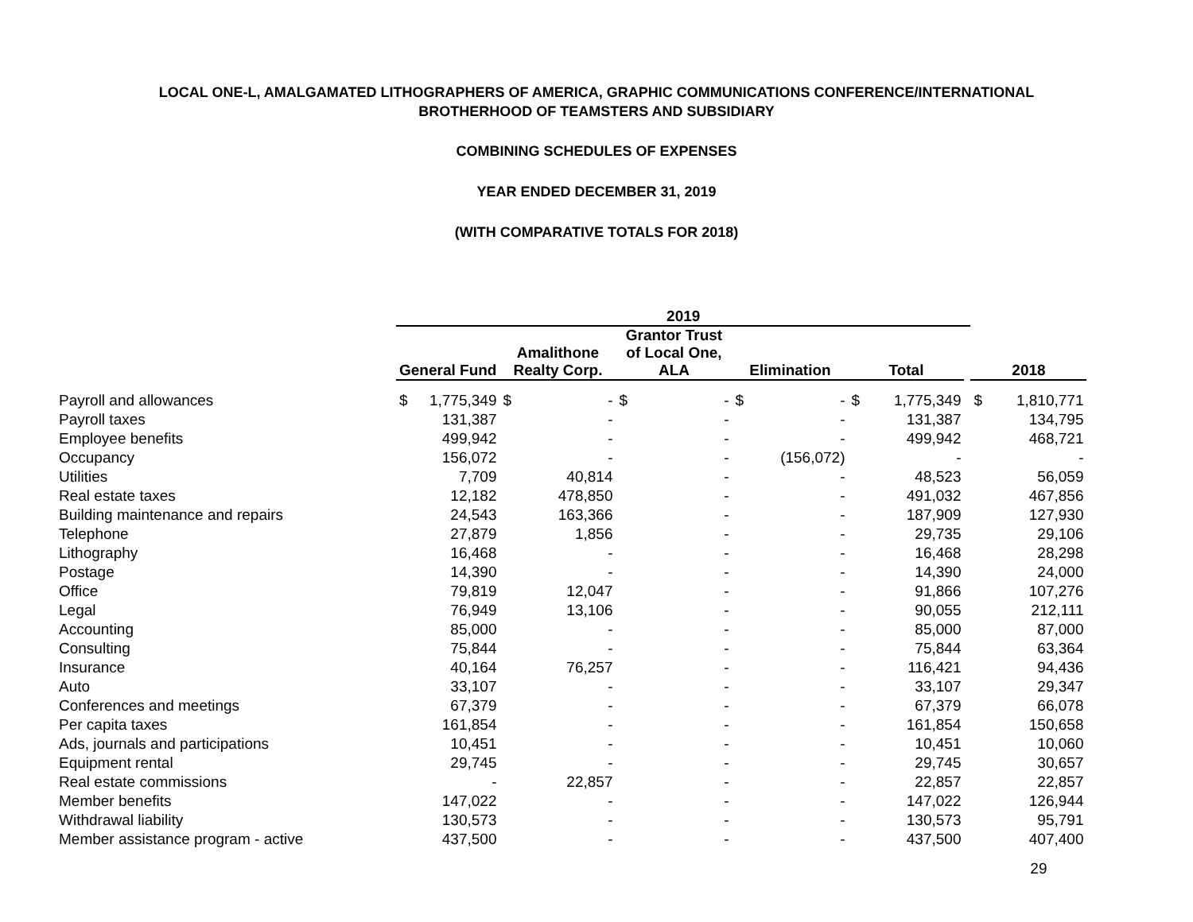LOCAL ONE-L, AMALGAMATED LITHOGRAPHERS OF AMERICA, GRAPHIC COMMUNICATIONS CONFERENCE/INTERNATIONAL
BROTHERHOOD OF TEAMSTERS AND SUBSIDIARY
COMBINING SCHEDULES OF EXPENSES
YEAR ENDED DECEMBER 31, 2019
(WITH COMPARATIVE TOTALS FOR 2018)
| | 2019 | | | | | | | | | | | | |
| --- | --- | --- | --- | --- | --- | --- | --- | --- | --- | --- | --- | --- | --- |
| | General Fund | | Amalithone Realty Corp. | | Grantor Trust of Local One, ALA | | Elimination | | Total | | | 2018 | |
| Payroll and allowances | $ | 1,775,349 | $ | - | $ | - | $ | - | $ | 1,775,349 | | $ | 1,810,771 |
| Payroll taxes | | 131,387 | | - | | - | | - | | 131,387 | | | 134,795 |
| Employee benefits | | 499,942 | | - | | - | | - | | 499,942 | | | 468,721 |
| Occupancy | | 156,072 | | - | | - | | (156,072) | | - | | | - |
| Utilities | | 7,709 | | 40,814 | | - | | - | | 48,523 | | | 56,059 |
| Real estate taxes | | 12,182 | | 478,850 | | - | | - | | 491,032 | | | 467,856 |
| Building maintenance and repairs | | 24,543 | | 163,366 | | - | | - | | 187,909 | | | 127,930 |
| Telephone | | 27,879 | | 1,856 | | - | | - | | 29,735 | | | 29,106 |
| Lithography | | 16,468 | | - | | - | | - | | 16,468 | | | 28,298 |
| Postage | | 14,390 | | - | | - | | - | | 14,390 | | | 24,000 |
| Office | | 79,819 | | 12,047 | | - | | - | | 91,866 | | | 107,276 |
| Legal | | 76,949 | | 13,106 | | - | | - | | 90,055 | | | 212,111 |
| Accounting | | 85,000 | | - | | - | | - | | 85,000 | | | 87,000 |
| Consulting | | 75,844 | | - | | - | | - | | 75,844 | | | 63,364 |
| Insurance | | 40,164 | | 76,257 | | - | | - | | 116,421 | | | 94,436 |
| Auto | | 33,107 | | - | | - | | - | | 33,107 | | | 29,347 |
| Conferences and meetings | | 67,379 | | - | | - | | - | | 67,379 | | | 66,078 |
| Per capita taxes | | 161,854 | | - | | - | | - | | 161,854 | | | 150,658 |
| Ads, journals and participations | | 10,451 | | - | | - | | - | | 10,451 | | | 10,060 |
| Equipment rental | | 29,745 | | - | | - | | - | | 29,745 | | | 30,657 |
| Real estate commissions | | - | | 22,857 | | - | | - | | 22,857 | | | 22,857 |
| Member benefits | | 147,022 | | - | | - | | - | | 147,022 | | | 126,944 |
| Withdrawal liability | | 130,573 | | - | | - | | - | | 130,573 | | | 95,791 |
| Member assistance program - active | | 437,500 | | - | | - | | - | | 437,500 | | | 407,400 |
| 29 | | | | | | | | | | | | | |